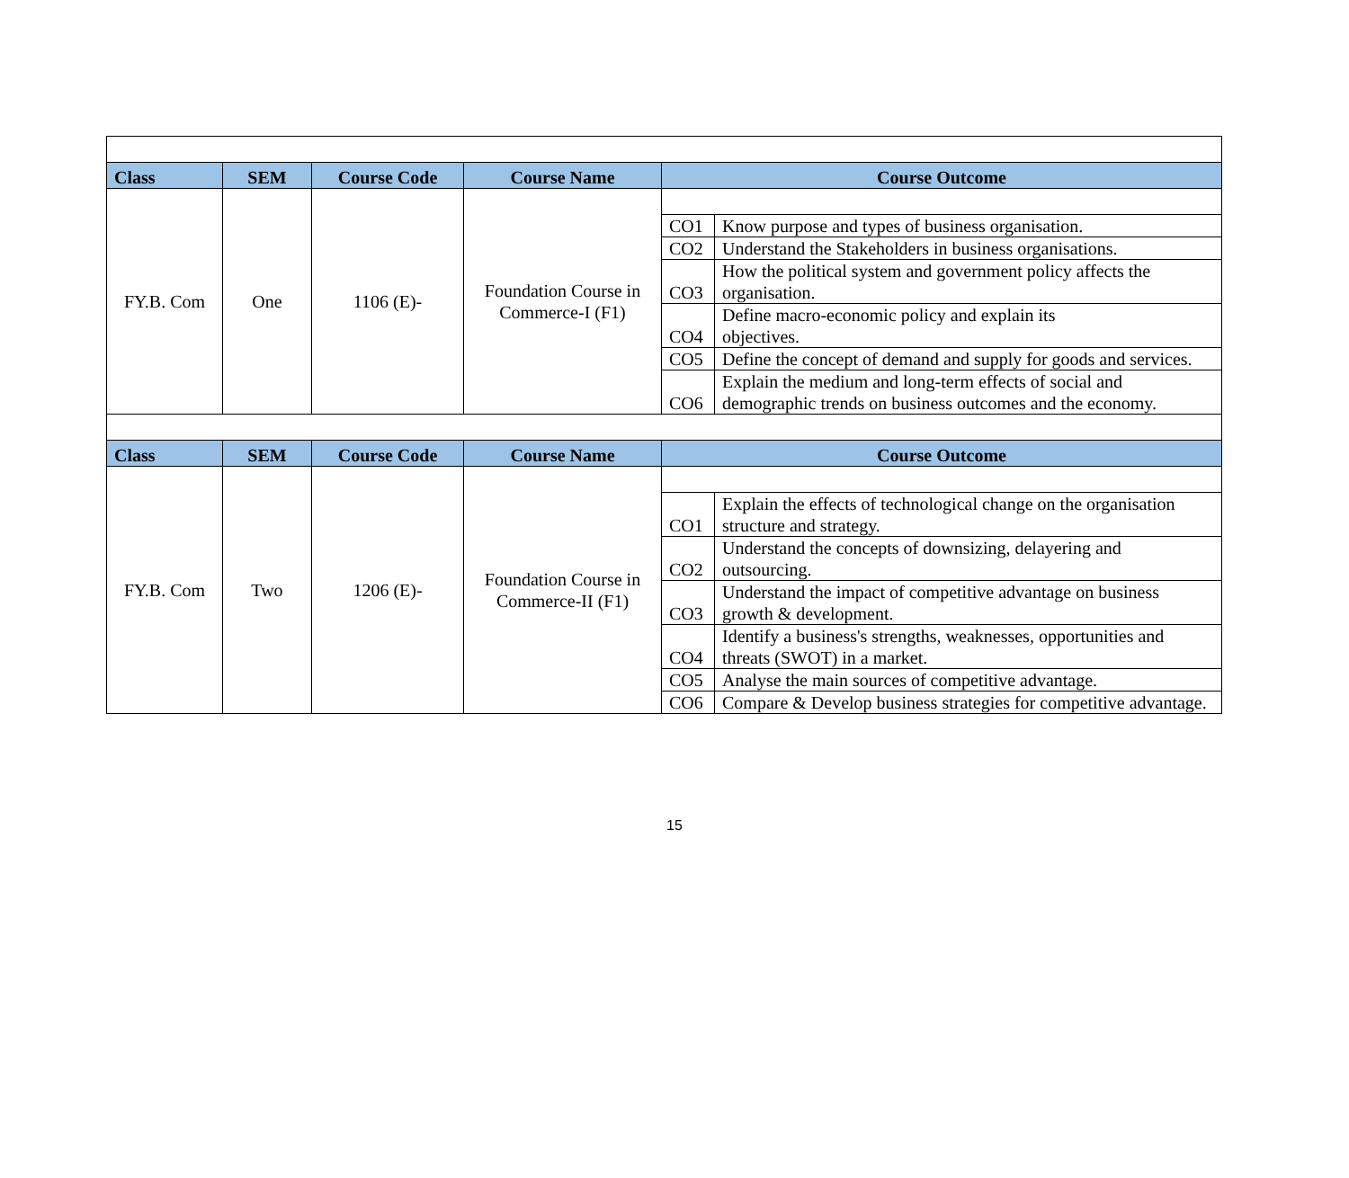| Class | SEM | Course Code | Course Name | Course Outcome | |
| --- | --- | --- | --- | --- | --- |
| FY.B. Com | One | 1106 (E)- | Foundation Course in Commerce-I (F1) | | |
| | | | | CO1 | Know purpose and types of business organisation. |
| | | | | CO2 | Understand the Stakeholders in business organisations. |
| | | | | CO3 | How the political system and government policy affects the organisation. |
| | | | | CO4 | Define macro-economic policy and explain its objectives. |
| | | | | CO5 | Define the concept of demand and supply for goods and services. |
| | | | | CO6 | Explain the medium and long-term effects of social and demographic trends on business outcomes and the economy. |
| Class | SEM | Course Code | Course Name | Course Outcome | |
| FY.B. Com | Two | 1206 (E)- | Foundation Course in Commerce-II (F1) | | |
| | | | | CO1 | Explain the effects of technological change on the organisation structure and strategy. |
| | | | | CO2 | Understand the concepts of downsizing, delayering and outsourcing. |
| | | | | CO3 | Understand the impact of competitive advantage on business growth & development. |
| | | | | CO4 | Identify a business's strengths, weaknesses, opportunities and threats (SWOT) in a market. |
| | | | | CO5 | Analyse the main sources of competitive advantage. |
| | | | | CO6 | Compare & Develop business strategies for competitive advantage. |
15